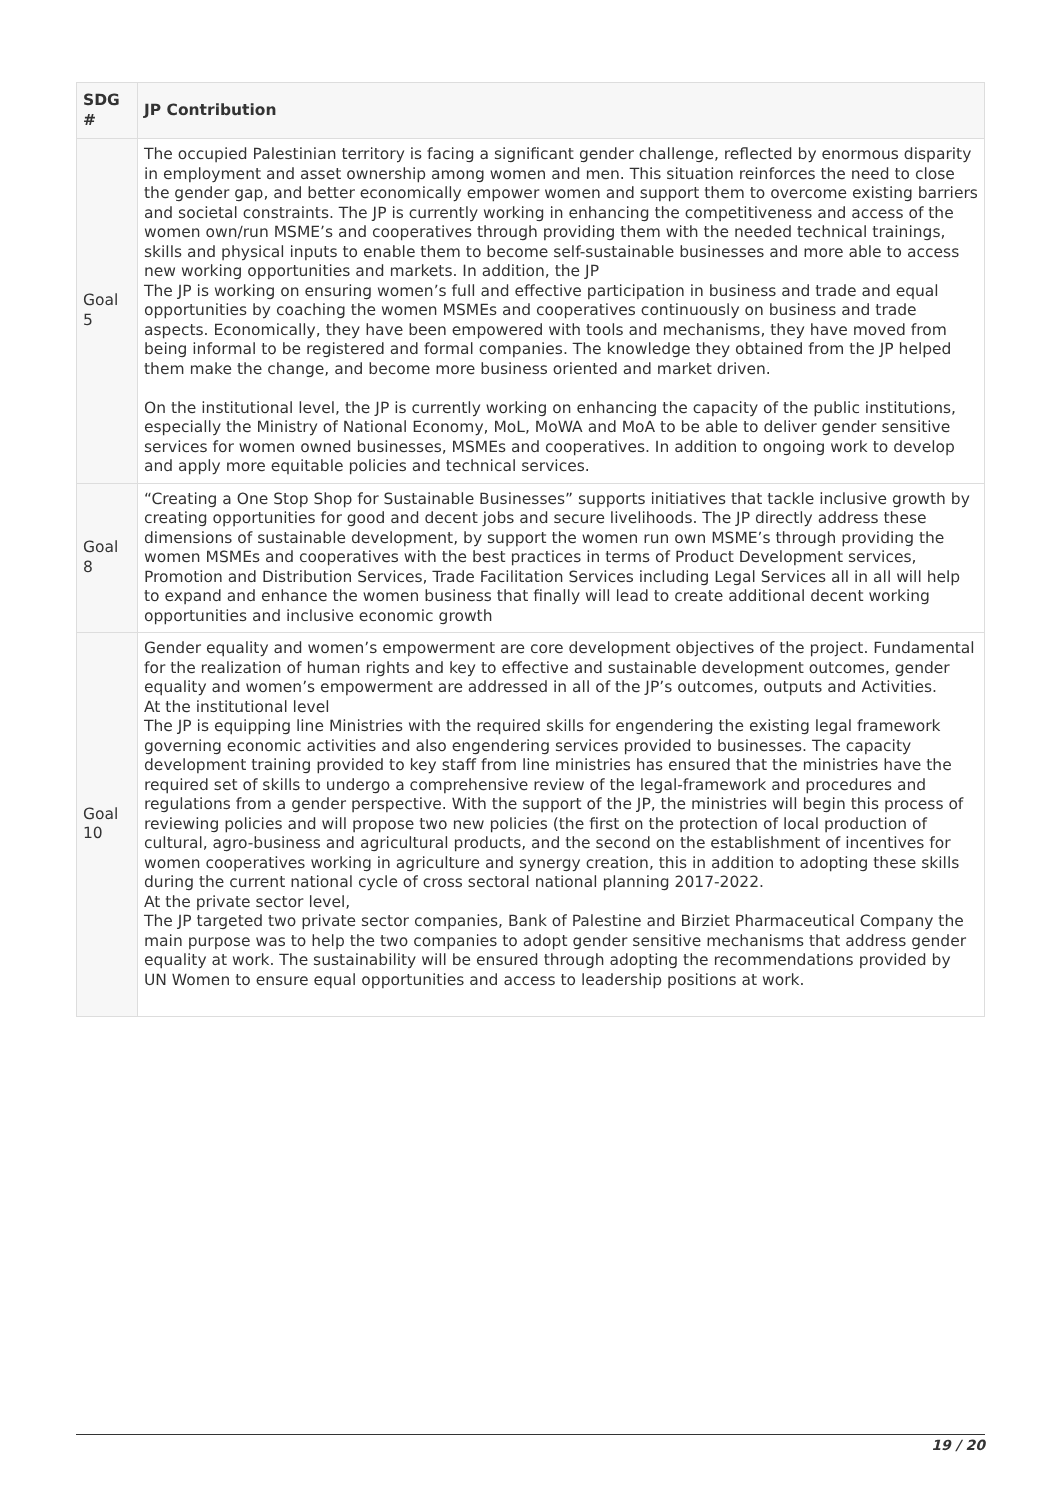| SDG # | JP Contribution |
| --- | --- |
| Goal 5 | The occupied Palestinian territory is facing a significant gender challenge, reflected by enormous disparity in employment and asset ownership among women and men. This situation reinforces the need to close the gender gap, and better economically empower women and support them to overcome existing barriers and societal constraints. The JP is currently working in enhancing the competitiveness and access of the women own/run MSME’s and cooperatives through providing them with the needed technical trainings, skills and physical inputs to enable them to become self-sustainable businesses and more able to access new working opportunities and markets. In addition, the JP The JP is working on ensuring women’s full and effective participation in business and trade and equal opportunities by coaching the women MSMEs and cooperatives continuously on business and trade aspects. Economically, they have been empowered with tools and mechanisms, they have moved from being informal to be registered and formal companies. The knowledge they obtained from the JP helped them make the change, and become more business oriented and market driven. On the institutional level, the JP is currently working on enhancing the capacity of the public institutions, especially the Ministry of National Economy, MoL, MoWA and MoA to be able to deliver gender sensitive services for women owned businesses, MSMEs and cooperatives. In addition to ongoing work to develop and apply more equitable policies and technical services. |
| Goal 8 | “Creating a One Stop Shop for Sustainable Businesses” supports initiatives that tackle inclusive growth by creating opportunities for good and decent jobs and secure livelihoods. The JP directly address these dimensions of sustainable development, by support the women run own MSME’s through providing the women MSMEs and cooperatives with the best practices in terms of Product Development services, Promotion and Distribution Services, Trade Facilitation Services including Legal Services all in all will help to expand and enhance the women business that finally will lead to create additional decent working opportunities and inclusive economic growth |
| Goal 10 | Gender equality and women’s empowerment are core development objectives of the project. Fundamental for the realization of human rights and key to effective and sustainable development outcomes, gender equality and women’s empowerment are addressed in all of the JP’s outcomes, outputs and Activities. At the institutional level The JP is equipping line Ministries with the required skills for engendering the existing legal framework governing economic activities and also engendering services provided to businesses. The capacity development training provided to key staff from line ministries has ensured that the ministries have the required set of skills to undergo a comprehensive review of the legal-framework and procedures and regulations from a gender perspective. With the support of the JP, the ministries will begin this process of reviewing policies and will propose two new policies (the first on the protection of local production of cultural, agro-business and agricultural products, and the second on the establishment of incentives for women cooperatives working in agriculture and synergy creation, this in addition to adopting these skills during the current national cycle of cross sectoral national planning 2017-2022. At the private sector level, The JP targeted two private sector companies, Bank of Palestine and Birziet Pharmaceutical Company the main purpose was to help the two companies to adopt gender sensitive mechanisms that address gender equality at work. The sustainability will be ensured through adopting the recommendations provided by UN Women to ensure equal opportunities and access to leadership positions at work. |
19 / 20